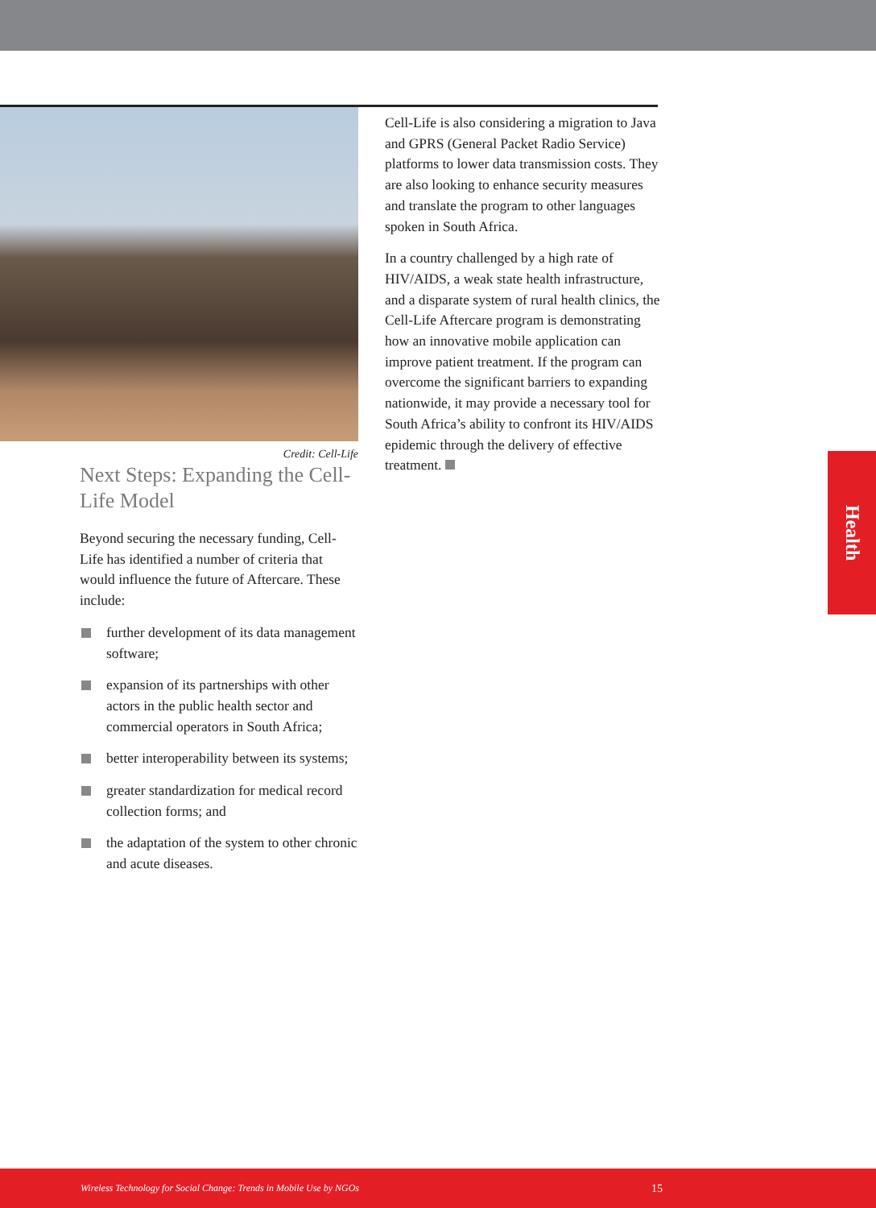Credit: Cell-Life
Next Steps: Expanding the Cell-Life Model
Beyond securing the necessary funding, Cell-Life has identified a number of criteria that would influence the future of Aftercare. These include:
further development of its data management software;
expansion of its partnerships with other actors in the public health sector and commercial operators in South Africa;
better interoperability between its systems;
greater standardization for medical record collection forms; and
the adaptation of the system to other chronic and acute diseases.
Cell-Life is also considering a migration to Java and GPRS (General Packet Radio Service) platforms to lower data transmission costs. They are also looking to enhance security measures and translate the program to other languages spoken in South Africa.
In a country challenged by a high rate of HIV/AIDS, a weak state health infrastructure, and a disparate system of rural health clinics, the Cell-Life Aftercare program is demonstrating how an innovative mobile application can improve patient treatment. If the program can overcome the significant barriers to expanding nationwide, it may provide a necessary tool for South Africa’s ability to confront its HIV/AIDS epidemic through the delivery of effective treatment.
Health
Wireless Technology for Social Change: Trends in Mobile Use by NGOs 15